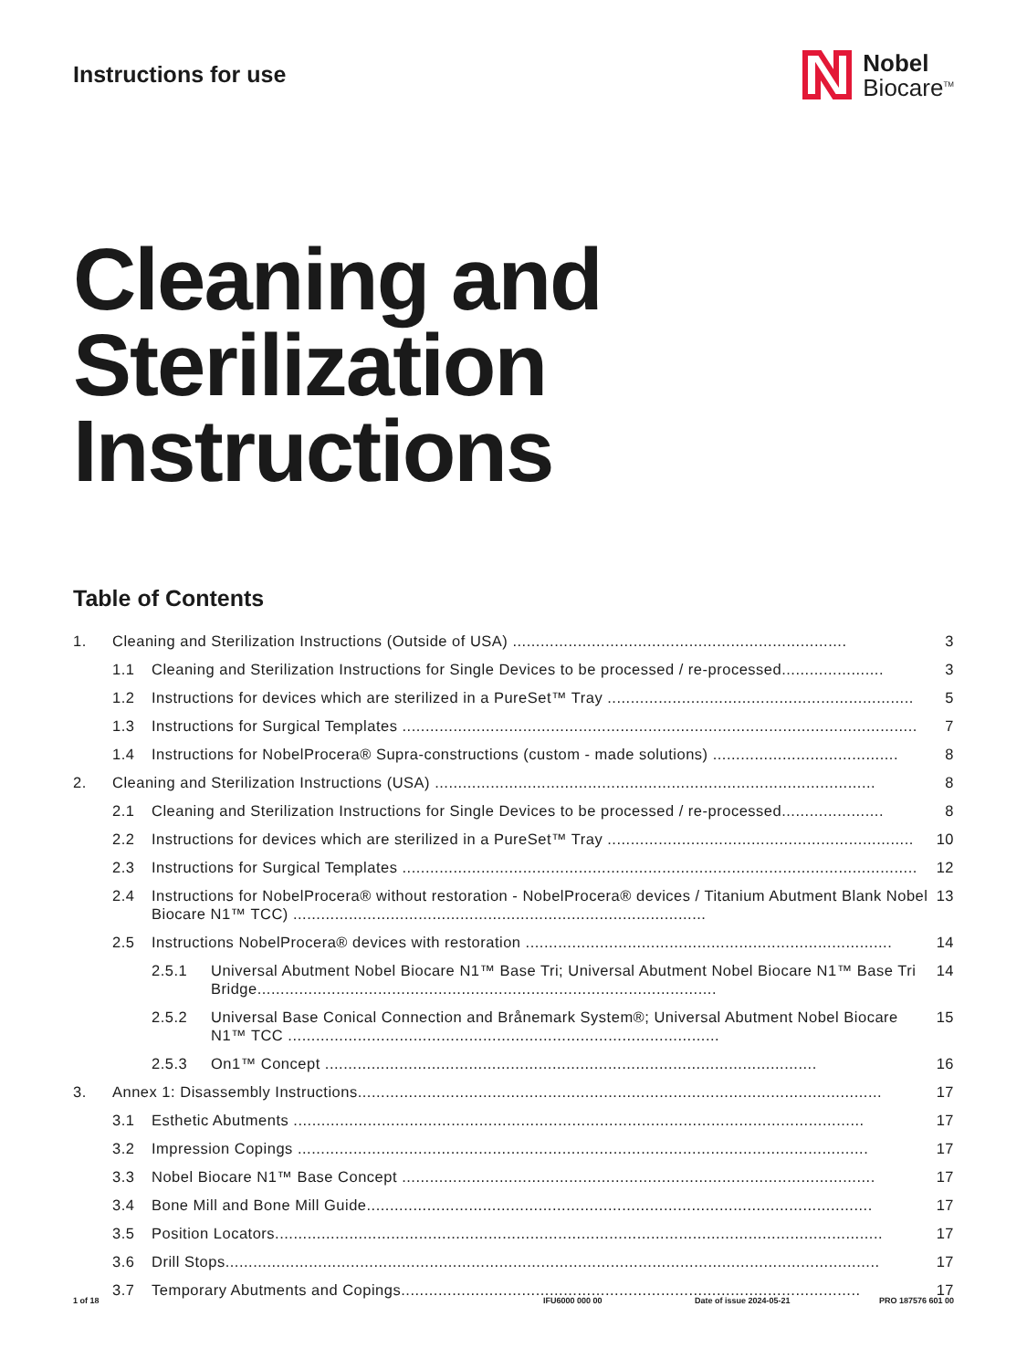Instructions for use
Nobel
Biocare<sup>TM</sup>
Cleaning and Sterilization Instructions
Table of Contents
1. Cleaning and Sterilization Instructions (Outside of USA) ........................................................................ 3
1.1 Cleaning and Sterilization Instructions for Single Devices to be processed / re-processed...................... 3
1.2 Instructions for devices which are sterilized in a PureSet™ Tray .................................................................. 5
1.3 Instructions for Surgical Templates ............................................................................................................... 7
1.4 Instructions for NobelProcera® Supra-constructions (custom - made solutions) ........................................ 8
2. Cleaning and Sterilization Instructions (USA) ............................................................................................... 8
2.1 Cleaning and Sterilization Instructions for Single Devices to be processed / re-processed...................... 8
2.2 Instructions for devices which are sterilized in a PureSet™ Tray .................................................................. 10
2.3 Instructions for Surgical Templates ............................................................................................................... 12
2.4 Instructions for NobelProcera® without restoration - NobelProcera® devices / Titanium Abutment Blank Nobel Biocare N1™ TCC) ......................................................................................... 13
2.5 Instructions NobelProcera® devices with restoration ............................................................................... 14
2.5.1 Universal Abutment Nobel Biocare N1™ Base Tri; Universal Abutment Nobel Biocare N1™ Base Tri Bridge................................................................................................... 14
2.5.2 Universal Base Conical Connection and Brånemark System®; Universal Abutment Nobel Biocare N1™ TCC ............................................................................................. 15
2.5.3 On1™ Concept .......................................................................................................... 16
3. Annex 1: Disassembly Instructions................................................................................................................. 17
3.1 Esthetic Abutments ........................................................................................................................... 17
3.2 Impression Copings ........................................................................................................................... 17
3.3 Nobel Biocare N1™ Base Concept ...................................................................................................... 17
3.4 Bone Mill and Bone Mill Guide............................................................................................................. 17
3.5 Position Locators................................................................................................................................... 17
3.6 Drill Stops............................................................................................................................................. 17
3.7 Temporary Abutments and Copings................................................................................................... 17
1 of 18 IFU6000 000 00 Date of issue 2024-05-21 PRO 187576 601 00